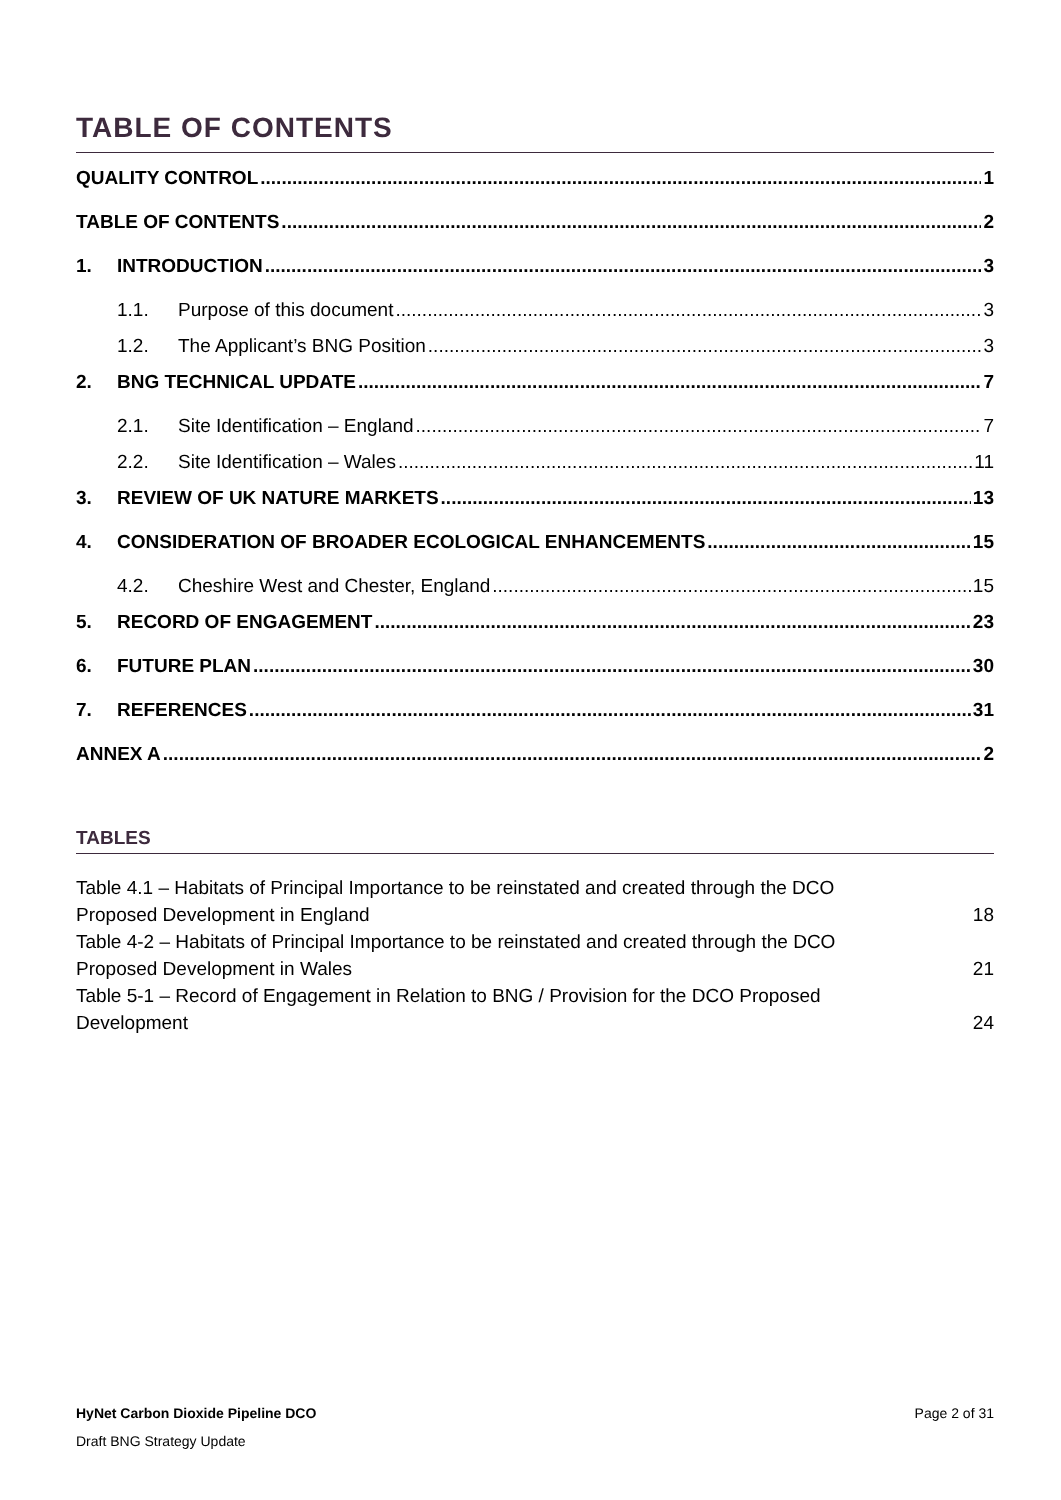TABLE OF CONTENTS
QUALITY CONTROL 1
TABLE OF CONTENTS 2
1. INTRODUCTION 3
1.1. Purpose of this document 3
1.2. The Applicant’s BNG Position 3
2. BNG TECHNICAL UPDATE 7
2.1. Site Identification – England 7
2.2. Site Identification – Wales 11
3. REVIEW OF UK NATURE MARKETS 13
4. CONSIDERATION OF BROADER ECOLOGICAL ENHANCEMENTS 15
4.2. Cheshire West and Chester, England 15
5. RECORD OF ENGAGEMENT 23
6. FUTURE PLAN 30
7. REFERENCES 31
ANNEX A 2
TABLES
Table 4.1 – Habitats of Principal Importance to be reinstated and created through the DCO
Proposed Development in England 18
Table 4-2 – Habitats of Principal Importance to be reinstated and created through the DCO
Proposed Development in Wales 21
Table 5-1 – Record of Engagement in Relation to BNG / Provision for the DCO Proposed
Development 24
HyNet Carbon Dioxide Pipeline DCO Page 2 of 31
Draft BNG Strategy Update